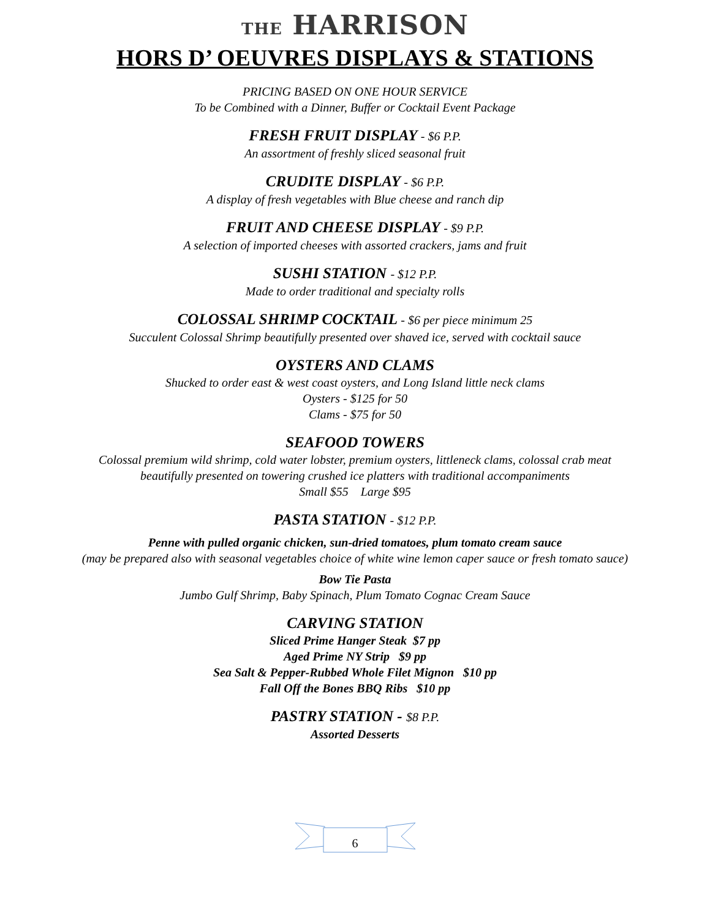THE HARRISON
HORS D’ OEUVRES DISPLAYS & STATIONS
PRICING BASED ON ONE HOUR SERVICE
To be Combined with a Dinner, Buffer or Cocktail Event Package
FRESH FRUIT DISPLAY - $6 P.P.
An assortment of freshly sliced seasonal fruit
CRUDITE DISPLAY - $6 P.P.
A display of fresh vegetables with Blue cheese and ranch dip
FRUIT AND CHEESE DISPLAY - $9 P.P.
A selection of imported cheeses with assorted crackers, jams and fruit
SUSHI STATION - $12 P.P.
Made to order traditional and specialty rolls
COLOSSAL SHRIMP COCKTAIL - $6 per piece minimum 25
Succulent Colossal Shrimp beautifully presented over shaved ice, served with cocktail sauce
OYSTERS AND CLAMS
Shucked to order east & west coast oysters, and Long Island little neck clams
Oysters - $125 for 50
Clams - $75 for 50
SEAFOOD TOWERS
Colossal premium wild shrimp, cold water lobster, premium oysters, littleneck clams, colossal crab meat
beautifully presented on towering crushed ice platters with traditional accompaniments
Small $55 Large $95
PASTA STATION - $12 P.P.
Penne with pulled organic chicken, sun-dried tomatoes, plum tomato cream sauce
(may be prepared also with seasonal vegetables choice of white wine lemon caper sauce or fresh tomato sauce)
Bow Tie Pasta
Jumbo Gulf Shrimp, Baby Spinach, Plum Tomato Cognac Cream Sauce
CARVING STATION
Sliced Prime Hanger Steak $7 pp
Aged Prime NY Strip $9 pp
Sea Salt & Pepper-Rubbed Whole Filet Mignon $10 pp
Fall Off the Bones BBQ Ribs $10 pp
PASTRY STATION - $8 P.P.
Assorted Desserts
6